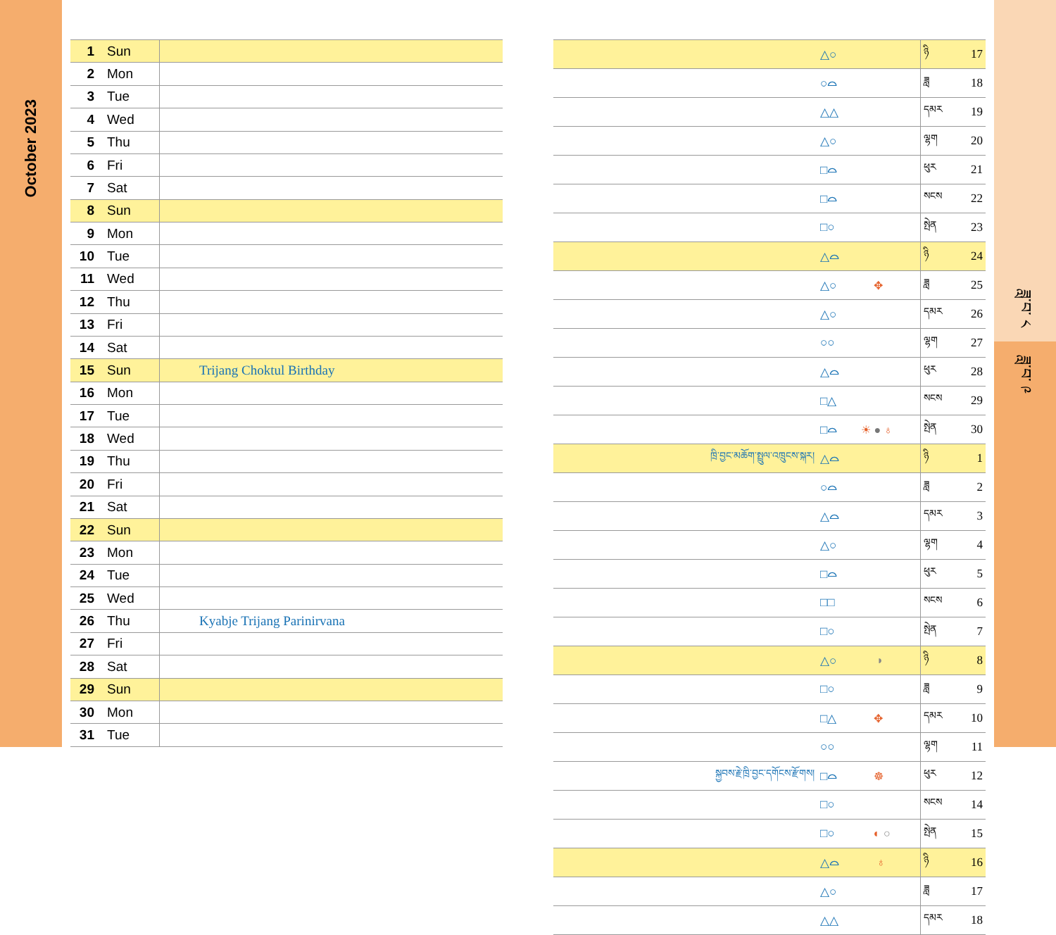October 2023
| 1 | Sun | |
| 2 | Mon | |
| 3 | Tue | |
| 4 | Wed | |
| 5 | Thu | |
| 6 | Fri | |
| 7 | Sat | |
| 8 | Sun | |
| 9 | Mon | |
| 10 | Tue | |
| 11 | Wed | |
| 12 | Thu | |
| 13 | Fri | |
| 14 | Sat | |
| 15 | Sun | Trijang Choktul Birthday |
| 16 | Mon | |
| 17 | Tue | |
| 18 | Wed | |
| 19 | Thu | |
| 20 | Fri | |
| 21 | Sat | |
| 22 | Sun | |
| 23 | Mon | |
| 24 | Tue | |
| 25 | Wed | |
| 26 | Thu | Kyabje Trijang Parinirvana |
| 27 | Fri | |
| 28 | Sat | |
| 29 | Sun | |
| 30 | Mon | |
| 31 | Tue | |
| | △○ | | ཉི | 17 |
| | ○⌓ | | ཟླ | 18 |
| | △△ | | དམར | 19 |
| | △○ | | ལྷག | 20 |
| | □⌓ | | ཕུར | 21 |
| | □⌓ | | སངས | 22 |
| | □○ | | སྤེན | 23 |
| | △⌓ | | ཉི | 24 |
| | △○ | ✥ | ཟླ | 25 |
| | △○ | | དམར | 26 |
| | ○○ | | ལྷག | 27 |
| | △⌓ | | ཕུར | 28 |
| | □△ | | སངས | 29 |
| | □⌓ | ☀ ● ♁ | སྤེན | 30 |
| ཁྲི་བྱང་མཆོག་སྤྲུལ་འཁྲུངས་སྐར། | △⌓ | | ཉི | 1 |
| | ○⌓ | | ཟླ | 2 |
| | △⌓ | | དམར | 3 |
| | △○ | | ལྷག | 4 |
| | □⌓ | | ཕུར | 5 |
| | □□ | | སངས | 6 |
| | □○ | | སྤེན | 7 |
| | △○ | ◗ | ཉི | 8 |
| | □○ | | ཟླ | 9 |
| | □△ | ✥ | དམར | 10 |
| | ○○ | | ལྷག | 11 |
| སྐྱབས་རྗེ་ཁྲི་བྱང་དགོངས་རྫོགས། | □⌓ | ☸ | ཕུར | 12 |
| | □○ | | སངས | 14 |
| | □○ | ◐ ○ | སྤེན | 15 |
| | △⌓ | ♁ | ཉི | 16 |
| | △○ | | ཟླ | 17 |
| | △△ | | དམར | 18 |
ཟླ་བ་ ༨
ཟླ་བ་ ༩